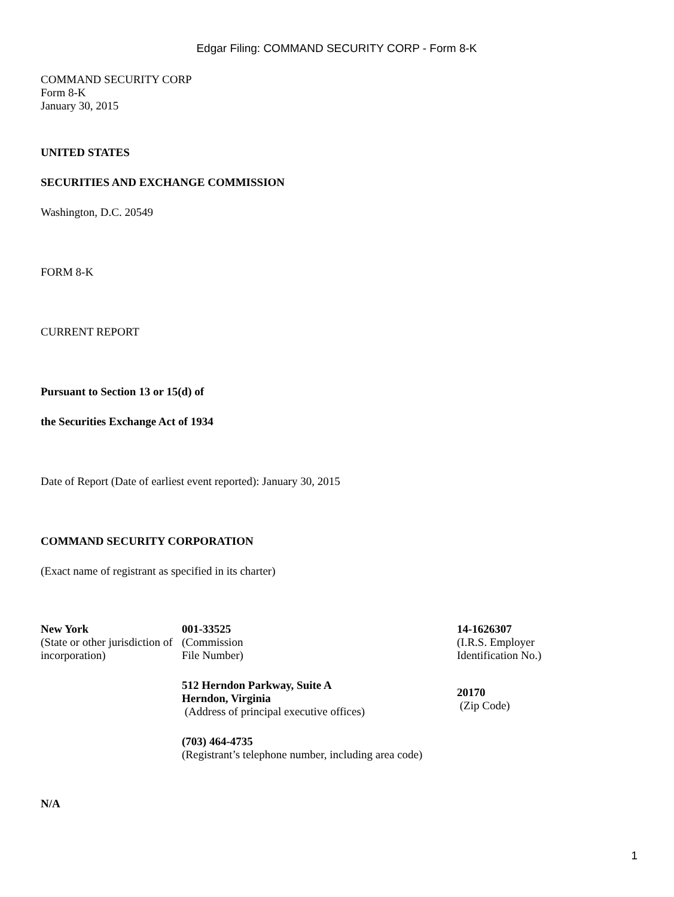Edgar Filing: COMMAND SECURITY CORP - Form 8-K
COMMAND SECURITY CORP
Form 8-K
January 30, 2015
UNITED STATES
SECURITIES AND EXCHANGE COMMISSION
Washington, D.C. 20549
FORM 8-K
CURRENT REPORT
Pursuant to Section 13 or 15(d) of
the Securities Exchange Act of 1934
Date of Report (Date of earliest event reported): January 30, 2015
COMMAND SECURITY CORPORATION
(Exact name of registrant as specified in its charter)
| New York (State or other jurisdiction of incorporation) | 001-33525 (Commission File Number) | 14-1626307 (I.R.S. Employer Identification No.) |
| | 512 Herndon Parkway, Suite A Herndon, Virginia (Address of principal executive offices) | 20170 (Zip Code) |
| | (703) 464-4735 (Registrant’s telephone number, including area code) | |
N/A
1